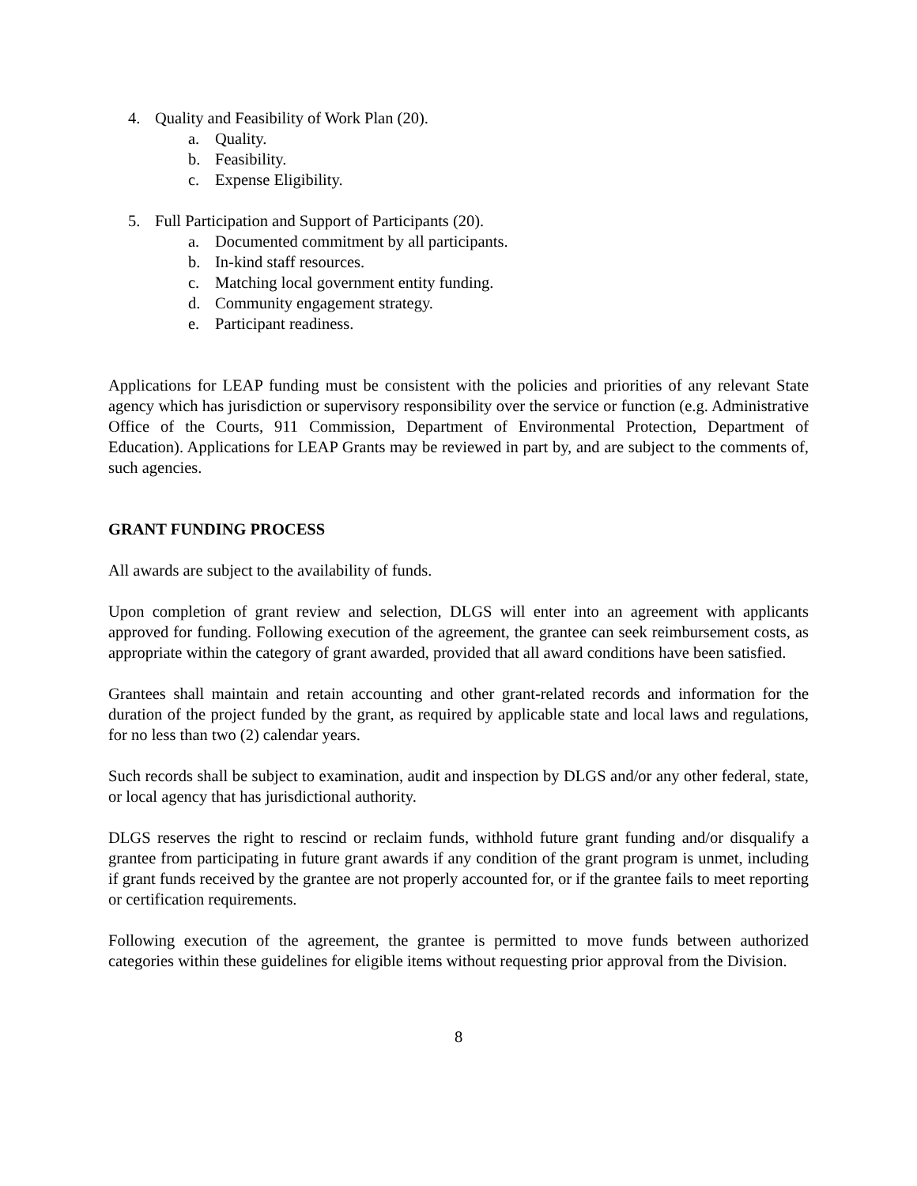4. Quality and Feasibility of Work Plan (20).
a. Quality.
b. Feasibility.
c. Expense Eligibility.
5. Full Participation and Support of Participants (20).
a. Documented commitment by all participants.
b. In-kind staff resources.
c. Matching local government entity funding.
d. Community engagement strategy.
e. Participant readiness.
Applications for LEAP funding must be consistent with the policies and priorities of any relevant State agency which has jurisdiction or supervisory responsibility over the service or function (e.g. Administrative Office of the Courts, 911 Commission, Department of Environmental Protection, Department of Education). Applications for LEAP Grants may be reviewed in part by, and are subject to the comments of, such agencies.
GRANT FUNDING PROCESS
All awards are subject to the availability of funds.
Upon completion of grant review and selection, DLGS will enter into an agreement with applicants approved for funding. Following execution of the agreement, the grantee can seek reimbursement costs, as appropriate within the category of grant awarded, provided that all award conditions have been satisfied.
Grantees shall maintain and retain accounting and other grant-related records and information for the duration of the project funded by the grant, as required by applicable state and local laws and regulations, for no less than two (2) calendar years.
Such records shall be subject to examination, audit and inspection by DLGS and/or any other federal, state, or local agency that has jurisdictional authority.
DLGS reserves the right to rescind or reclaim funds, withhold future grant funding and/or disqualify a grantee from participating in future grant awards if any condition of the grant program is unmet, including if grant funds received by the grantee are not properly accounted for, or if the grantee fails to meet reporting or certification requirements.
Following execution of the agreement, the grantee is permitted to move funds between authorized categories within these guidelines for eligible items without requesting prior approval from the Division.
8